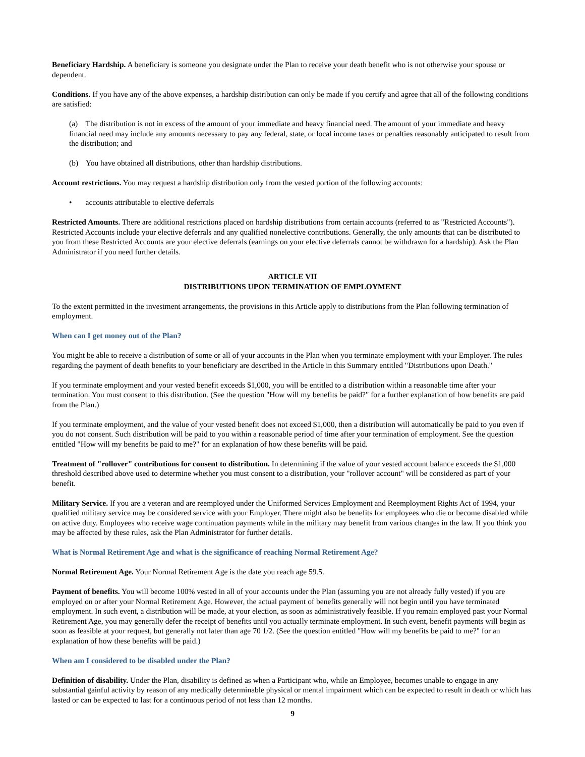Beneficiary Hardship. A beneficiary is someone you designate under the Plan to receive your death benefit who is not otherwise your spouse or dependent.
Conditions. If you have any of the above expenses, a hardship distribution can only be made if you certify and agree that all of the following conditions are satisfied:
(a) The distribution is not in excess of the amount of your immediate and heavy financial need. The amount of your immediate and heavy financial need may include any amounts necessary to pay any federal, state, or local income taxes or penalties reasonably anticipated to result from the distribution; and
(b) You have obtained all distributions, other than hardship distributions.
Account restrictions. You may request a hardship distribution only from the vested portion of the following accounts:
• accounts attributable to elective deferrals
Restricted Amounts. There are additional restrictions placed on hardship distributions from certain accounts (referred to as "Restricted Accounts"). Restricted Accounts include your elective deferrals and any qualified nonelective contributions. Generally, the only amounts that can be distributed to you from these Restricted Accounts are your elective deferrals (earnings on your elective deferrals cannot be withdrawn for a hardship). Ask the Plan Administrator if you need further details.
ARTICLE VII
DISTRIBUTIONS UPON TERMINATION OF EMPLOYMENT
To the extent permitted in the investment arrangements, the provisions in this Article apply to distributions from the Plan following termination of employment.
When can I get money out of the Plan?
You might be able to receive a distribution of some or all of your accounts in the Plan when you terminate employment with your Employer. The rules regarding the payment of death benefits to your beneficiary are described in the Article in this Summary entitled "Distributions upon Death."
If you terminate employment and your vested benefit exceeds $1,000, you will be entitled to a distribution within a reasonable time after your termination. You must consent to this distribution. (See the question "How will my benefits be paid?" for a further explanation of how benefits are paid from the Plan.)
If you terminate employment, and the value of your vested benefit does not exceed $1,000, then a distribution will automatically be paid to you even if you do not consent. Such distribution will be paid to you within a reasonable period of time after your termination of employment. See the question entitled "How will my benefits be paid to me?" for an explanation of how these benefits will be paid.
Treatment of "rollover" contributions for consent to distribution. In determining if the value of your vested account balance exceeds the $1,000 threshold described above used to determine whether you must consent to a distribution, your "rollover account" will be considered as part of your benefit.
Military Service. If you are a veteran and are reemployed under the Uniformed Services Employment and Reemployment Rights Act of 1994, your qualified military service may be considered service with your Employer. There might also be benefits for employees who die or become disabled while on active duty. Employees who receive wage continuation payments while in the military may benefit from various changes in the law. If you think you may be affected by these rules, ask the Plan Administrator for further details.
What is Normal Retirement Age and what is the significance of reaching Normal Retirement Age?
Normal Retirement Age. Your Normal Retirement Age is the date you reach age 59.5.
Payment of benefits. You will become 100% vested in all of your accounts under the Plan (assuming you are not already fully vested) if you are employed on or after your Normal Retirement Age. However, the actual payment of benefits generally will not begin until you have terminated employment. In such event, a distribution will be made, at your election, as soon as administratively feasible. If you remain employed past your Normal Retirement Age, you may generally defer the receipt of benefits until you actually terminate employment. In such event, benefit payments will begin as soon as feasible at your request, but generally not later than age 70 1/2. (See the question entitled "How will my benefits be paid to me?" for an explanation of how these benefits will be paid.)
When am I considered to be disabled under the Plan?
Definition of disability. Under the Plan, disability is defined as when a Participant who, while an Employee, becomes unable to engage in any substantial gainful activity by reason of any medically determinable physical or mental impairment which can be expected to result in death or which has lasted or can be expected to last for a continuous period of not less than 12 months.
9